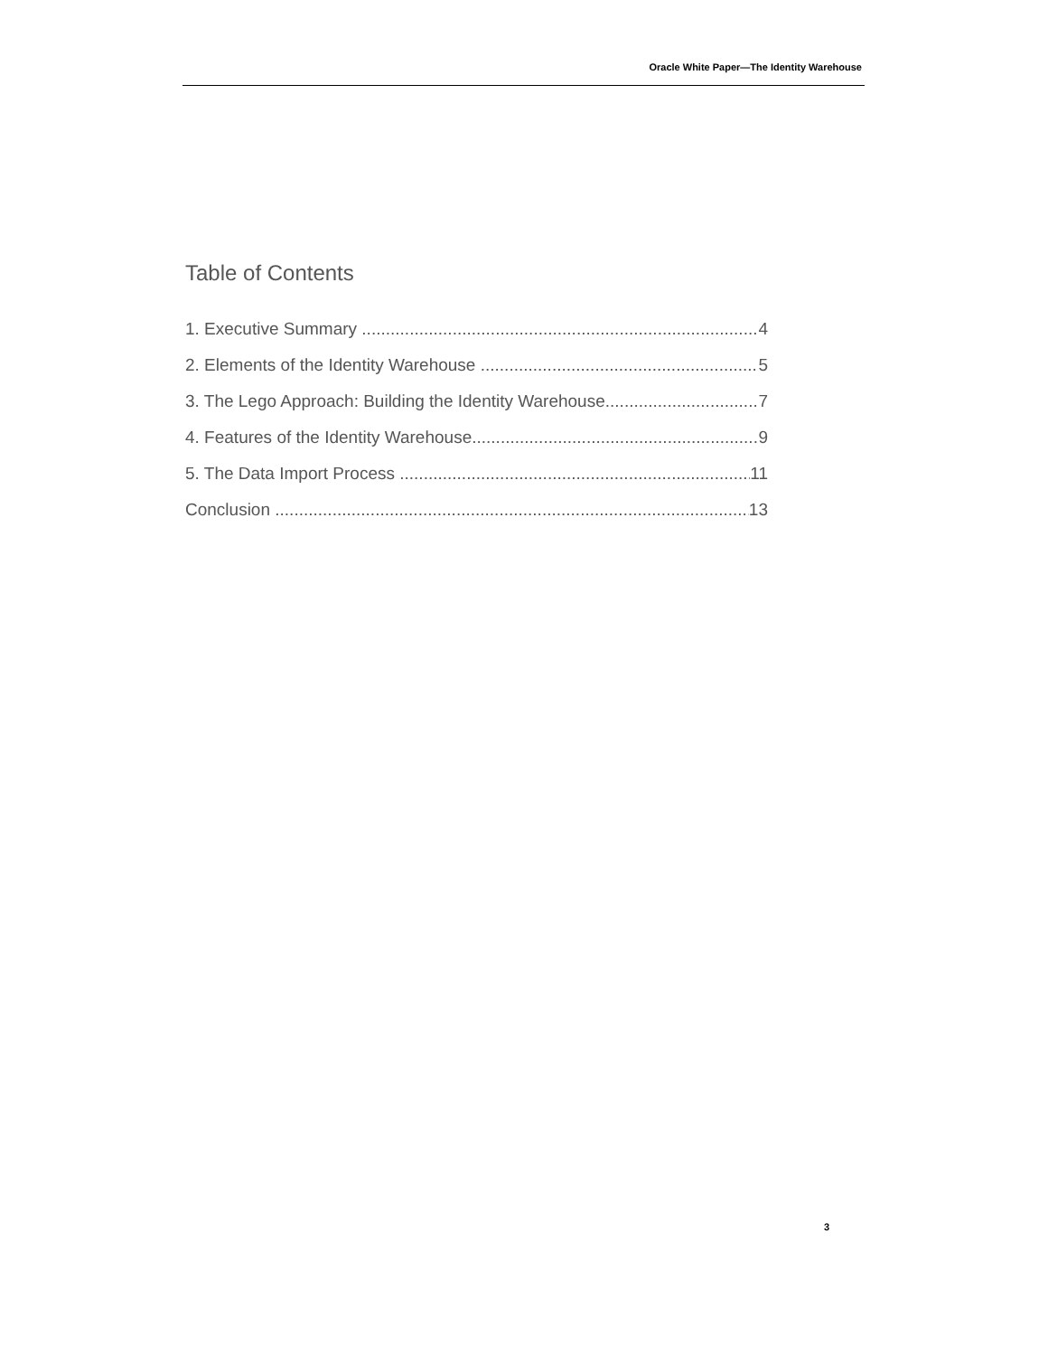Oracle White Paper—The Identity Warehouse
Table of Contents
1. Executive Summary 4
2. Elements of the Identity Warehouse 5
3. The Lego Approach: Building the Identity Warehouse 7
4. Features of the Identity Warehouse 9
5. The Data Import Process 11
Conclusion 13
3